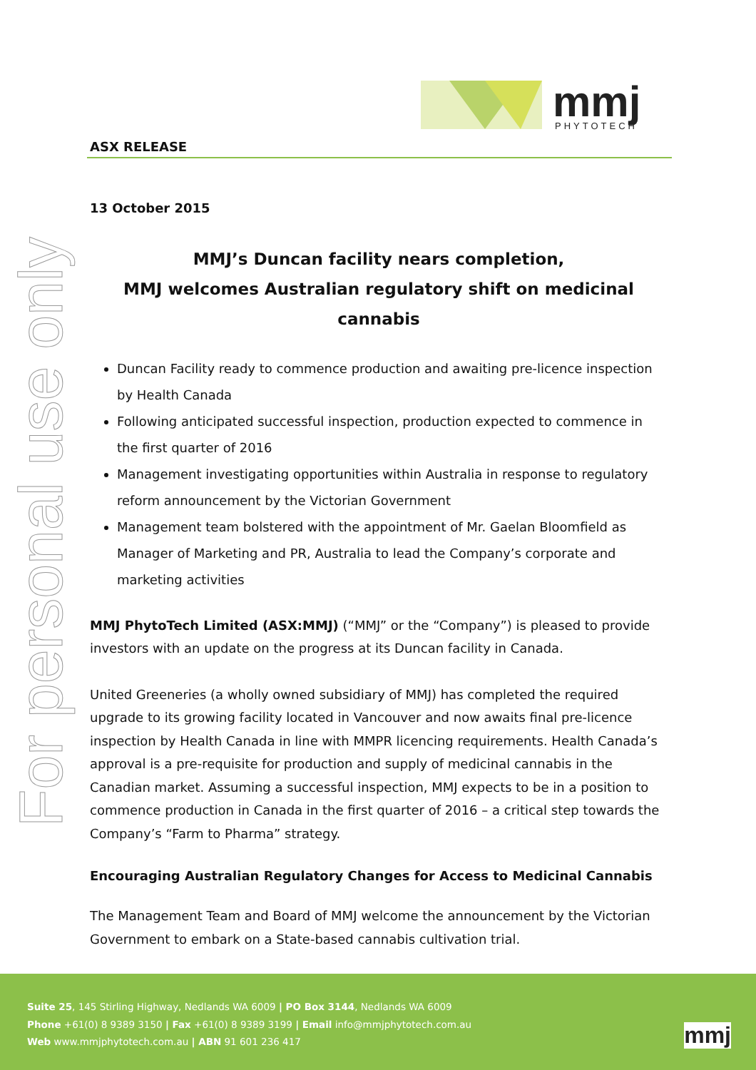For personal use only
mmj
PHYTOTECH
ASX RELEASE
13 October 2015
MMJ’s Duncan facility nears completion,
MMJ welcomes Australian regulatory shift on medicinal cannabis
Duncan Facility ready to commence production and awaiting pre-licence inspection by Health Canada
Following anticipated successful inspection, production expected to commence in the first quarter of 2016
Management investigating opportunities within Australia in response to regulatory reform announcement by the Victorian Government
Management team bolstered with the appointment of Mr. Gaelan Bloomfield as Manager of Marketing and PR, Australia to lead the Company’s corporate and marketing activities
MMJ PhytoTech Limited (ASX:MMJ) (“MMJ” or the “Company”) is pleased to provide investors with an update on the progress at its Duncan facility in Canada.
United Greeneries (a wholly owned subsidiary of MMJ) has completed the required upgrade to its growing facility located in Vancouver and now awaits final pre-licence inspection by Health Canada in line with MMPR licencing requirements. Health Canada’s approval is a pre-requisite for production and supply of medicinal cannabis in the Canadian market. Assuming a successful inspection, MMJ expects to be in a position to commence production in Canada in the first quarter of 2016 – a critical step towards the Company’s “Farm to Pharma” strategy.
Encouraging Australian Regulatory Changes for Access to Medicinal Cannabis
The Management Team and Board of MMJ welcome the announcement by the Victorian Government to embark on a State-based cannabis cultivation trial.
Suite 25, 145 Stirling Highway, Nedlands WA 6009 | PO Box 3144, Nedlands WA 6009
Phone +61(0) 8 9389 3150 | Fax +61(0) 8 9389 3199 | Email info@mmjphytotech.com.au
Web www.mmjphytotech.com.au | ABN 91 601 236 417
mmj